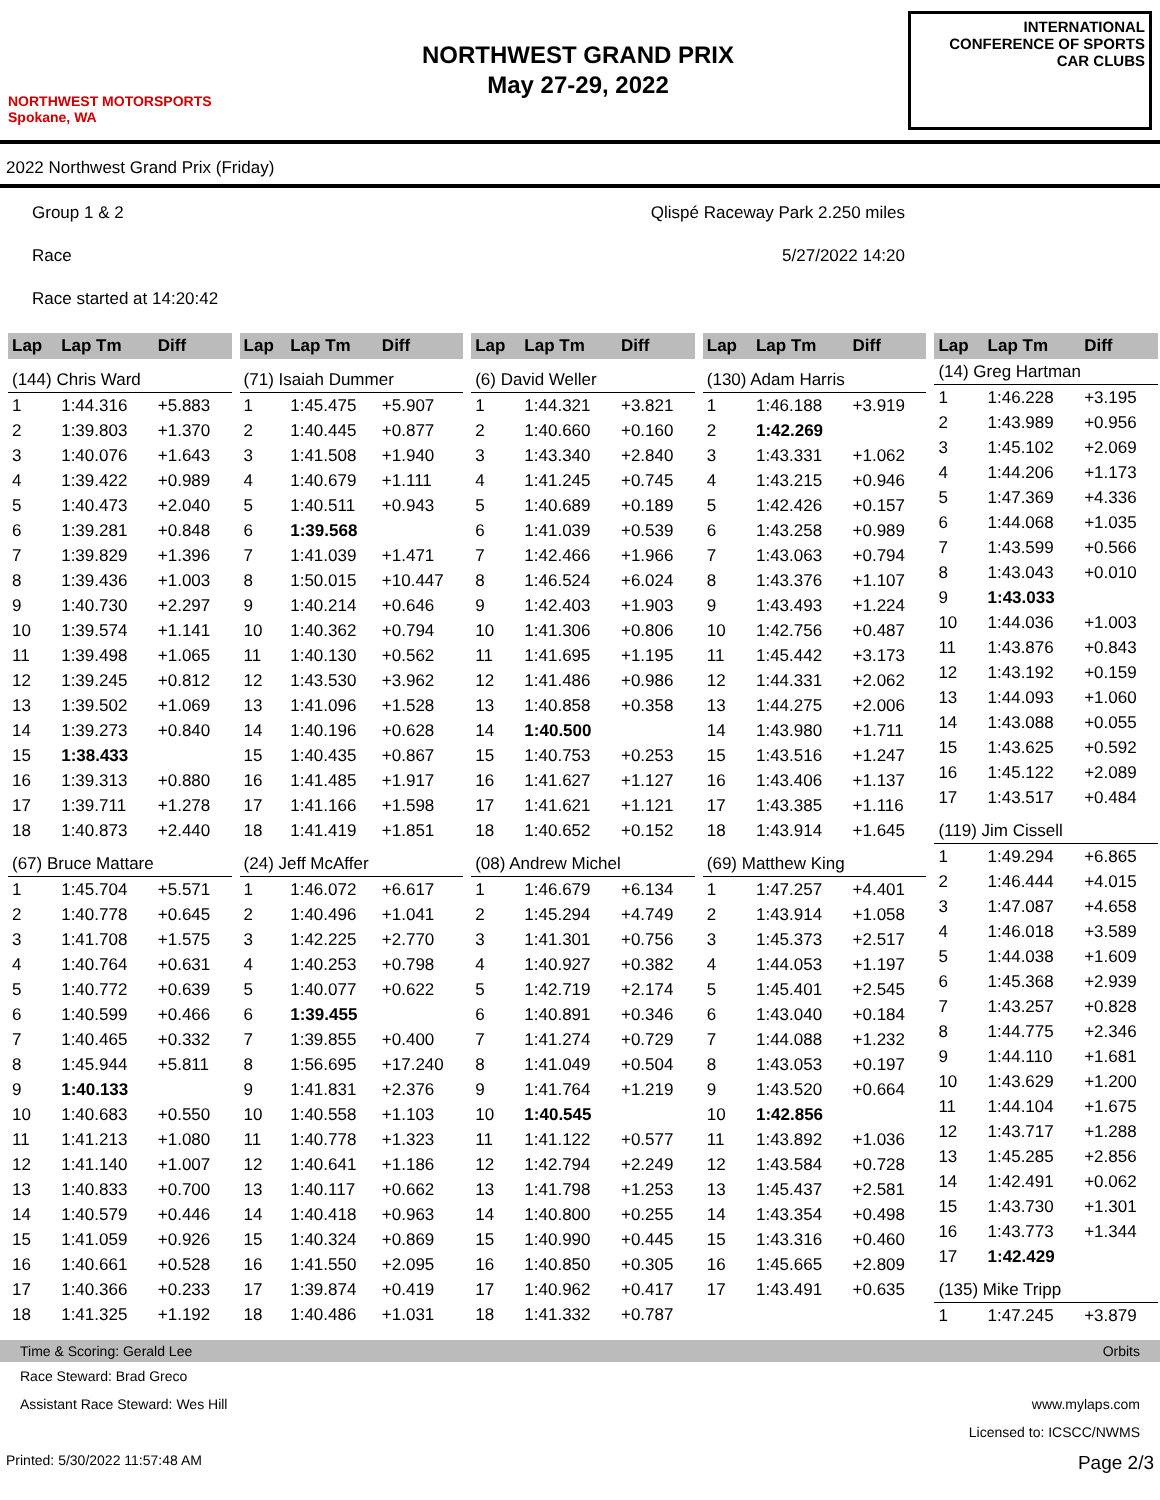NORTHWEST MOTORSPORTS Spokane, WA
NORTHWEST GRAND PRIX
May 27-29, 2022
INTERNATIONAL CONFERENCE OF SPORTS CAR CLUBS
2022 Northwest Grand Prix (Friday)
Group 1 & 2 Qlispé Raceway Park 2.250 miles
Race 5/27/2022 14:20
Race started at 14:20:42
| Lap | Lap Tm | Diff |
| --- | --- | --- |
| (144) Chris Ward | | |
| 1 | 1:44.316 | +5.883 |
| 2 | 1:39.803 | +1.370 |
| 3 | 1:40.076 | +1.643 |
| 4 | 1:39.422 | +0.989 |
| 5 | 1:40.473 | +2.040 |
| 6 | 1:39.281 | +0.848 |
| 7 | 1:39.829 | +1.396 |
| 8 | 1:39.436 | +1.003 |
| 9 | 1:40.730 | +2.297 |
| 10 | 1:39.574 | +1.141 |
| 11 | 1:39.498 | +1.065 |
| 12 | 1:39.245 | +0.812 |
| 13 | 1:39.502 | +1.069 |
| 14 | 1:39.273 | +0.840 |
| 15 | 1:38.433 | |
| 16 | 1:39.313 | +0.880 |
| 17 | 1:39.711 | +1.278 |
| 18 | 1:40.873 | +2.440 |
| (67) Bruce Mattare | | |
| 1 | 1:45.704 | +5.571 |
| 2 | 1:40.778 | +0.645 |
| 3 | 1:41.708 | +1.575 |
| 4 | 1:40.764 | +0.631 |
| 5 | 1:40.772 | +0.639 |
| 6 | 1:40.599 | +0.466 |
| 7 | 1:40.465 | +0.332 |
| 8 | 1:45.944 | +5.811 |
| 9 | 1:40.133 | |
| 10 | 1:40.683 | +0.550 |
| 11 | 1:41.213 | +1.080 |
| 12 | 1:41.140 | +1.007 |
| 13 | 1:40.833 | +0.700 |
| 14 | 1:40.579 | +0.446 |
| 15 | 1:41.059 | +0.926 |
| 16 | 1:40.661 | +0.528 |
| 17 | 1:40.366 | +0.233 |
| 18 | 1:41.325 | +1.192 |
| Lap | Lap Tm | Diff |
| --- | --- | --- |
| (71) Isaiah Dummer | | |
| 1 | 1:45.475 | +5.907 |
| 2 | 1:40.445 | +0.877 |
| 3 | 1:41.508 | +1.940 |
| 4 | 1:40.679 | +1.111 |
| 5 | 1:40.511 | +0.943 |
| 6 | 1:39.568 | |
| 7 | 1:41.039 | +1.471 |
| 8 | 1:50.015 | +10.447 |
| 9 | 1:40.214 | +0.646 |
| 10 | 1:40.362 | +0.794 |
| 11 | 1:40.130 | +0.562 |
| 12 | 1:43.530 | +3.962 |
| 13 | 1:41.096 | +1.528 |
| 14 | 1:40.196 | +0.628 |
| 15 | 1:40.435 | +0.867 |
| 16 | 1:41.485 | +1.917 |
| 17 | 1:41.166 | +1.598 |
| 18 | 1:41.419 | +1.851 |
| (24) Jeff McAffer | | |
| 1 | 1:46.072 | +6.617 |
| 2 | 1:40.496 | +1.041 |
| 3 | 1:42.225 | +2.770 |
| 4 | 1:40.253 | +0.798 |
| 5 | 1:40.077 | +0.622 |
| 6 | 1:39.455 | |
| 7 | 1:39.855 | +0.400 |
| 8 | 1:56.695 | +17.240 |
| 9 | 1:41.831 | +2.376 |
| 10 | 1:40.558 | +1.103 |
| 11 | 1:40.778 | +1.323 |
| 12 | 1:40.641 | +1.186 |
| 13 | 1:40.117 | +0.662 |
| 14 | 1:40.418 | +0.963 |
| 15 | 1:40.324 | +0.869 |
| 16 | 1:41.550 | +2.095 |
| 17 | 1:39.874 | +0.419 |
| 18 | 1:40.486 | +1.031 |
| Lap | Lap Tm | Diff |
| --- | --- | --- |
| (6) David Weller | | |
| 1 | 1:44.321 | +3.821 |
| 2 | 1:40.660 | +0.160 |
| 3 | 1:43.340 | +2.840 |
| 4 | 1:41.245 | +0.745 |
| 5 | 1:40.689 | +0.189 |
| 6 | 1:41.039 | +0.539 |
| 7 | 1:42.466 | +1.966 |
| 8 | 1:46.524 | +6.024 |
| 9 | 1:42.403 | +1.903 |
| 10 | 1:41.306 | +0.806 |
| 11 | 1:41.695 | +1.195 |
| 12 | 1:41.486 | +0.986 |
| 13 | 1:40.858 | +0.358 |
| 14 | 1:40.500 | |
| 15 | 1:40.753 | +0.253 |
| 16 | 1:41.627 | +1.127 |
| 17 | 1:41.621 | +1.121 |
| 18 | 1:40.652 | +0.152 |
| (08) Andrew Michel | | |
| 1 | 1:46.679 | +6.134 |
| 2 | 1:45.294 | +4.749 |
| 3 | 1:41.301 | +0.756 |
| 4 | 1:40.927 | +0.382 |
| 5 | 1:42.719 | +2.174 |
| 6 | 1:40.891 | +0.346 |
| 7 | 1:41.274 | +0.729 |
| 8 | 1:41.049 | +0.504 |
| 9 | 1:41.764 | +1.219 |
| 10 | 1:40.545 | |
| 11 | 1:41.122 | +0.577 |
| 12 | 1:42.794 | +2.249 |
| 13 | 1:41.798 | +1.253 |
| 14 | 1:40.800 | +0.255 |
| 15 | 1:40.990 | +0.445 |
| 16 | 1:40.850 | +0.305 |
| 17 | 1:40.962 | +0.417 |
| 18 | 1:41.332 | +0.787 |
| Lap | Lap Tm | Diff |
| --- | --- | --- |
| (130) Adam Harris | | |
| 1 | 1:46.188 | +3.919 |
| 2 | 1:42.269 | |
| 3 | 1:43.331 | +1.062 |
| 4 | 1:43.215 | +0.946 |
| 5 | 1:42.426 | +0.157 |
| 6 | 1:43.258 | +0.989 |
| 7 | 1:43.063 | +0.794 |
| 8 | 1:43.376 | +1.107 |
| 9 | 1:43.493 | +1.224 |
| 10 | 1:42.756 | +0.487 |
| 11 | 1:45.442 | +3.173 |
| 12 | 1:44.331 | +2.062 |
| 13 | 1:44.275 | +2.006 |
| 14 | 1:43.980 | +1.711 |
| 15 | 1:43.516 | +1.247 |
| 16 | 1:43.406 | +1.137 |
| 17 | 1:43.385 | +1.116 |
| 18 | 1:43.914 | +1.645 |
| (69) Matthew King | | |
| 1 | 1:47.257 | +4.401 |
| 2 | 1:43.914 | +1.058 |
| 3 | 1:45.373 | +2.517 |
| 4 | 1:44.053 | +1.197 |
| 5 | 1:45.401 | +2.545 |
| 6 | 1:43.040 | +0.184 |
| 7 | 1:44.088 | +1.232 |
| 8 | 1:43.053 | +0.197 |
| 9 | 1:43.520 | +0.664 |
| 10 | 1:42.856 | |
| 11 | 1:43.892 | +1.036 |
| 12 | 1:43.584 | +0.728 |
| 13 | 1:45.437 | +2.581 |
| 14 | 1:43.354 | +0.498 |
| 15 | 1:43.316 | +0.460 |
| 16 | 1:45.665 | +2.809 |
| 17 | 1:43.491 | +0.635 |
| Lap | Lap Tm | Diff |
| --- | --- | --- |
| (14) Greg Hartman | | |
| 1 | 1:46.228 | +3.195 |
| 2 | 1:43.989 | +0.956 |
| 3 | 1:45.102 | +2.069 |
| 4 | 1:44.206 | +1.173 |
| 5 | 1:47.369 | +4.336 |
| 6 | 1:44.068 | +1.035 |
| 7 | 1:43.599 | +0.566 |
| 8 | 1:43.043 | +0.010 |
| 9 | 1:43.033 | |
| 10 | 1:44.036 | +1.003 |
| 11 | 1:43.876 | +0.843 |
| 12 | 1:43.192 | +0.159 |
| 13 | 1:44.093 | +1.060 |
| 14 | 1:43.088 | +0.055 |
| 15 | 1:43.625 | +0.592 |
| 16 | 1:45.122 | +2.089 |
| 17 | 1:43.517 | +0.484 |
| (119) Jim Cissell | | |
| 1 | 1:49.294 | +6.865 |
| 2 | 1:46.444 | +4.015 |
| 3 | 1:47.087 | +4.658 |
| 4 | 1:46.018 | +3.589 |
| 5 | 1:44.038 | +1.609 |
| 6 | 1:45.368 | +2.939 |
| 7 | 1:43.257 | +0.828 |
| 8 | 1:44.775 | +2.346 |
| 9 | 1:44.110 | +1.681 |
| 10 | 1:43.629 | +1.200 |
| 11 | 1:44.104 | +1.675 |
| 12 | 1:43.717 | +1.288 |
| 13 | 1:45.285 | +2.856 |
| 14 | 1:42.491 | +0.062 |
| 15 | 1:43.730 | +1.301 |
| 16 | 1:43.773 | +1.344 |
| 17 | 1:42.429 | |
| (135) Mike Tripp | | |
| 1 | 1:47.245 | +3.879 |
Time & Scoring: Gerald Lee Orbits
Race Steward: Brad Greco
Assistant Race Steward: Wes Hill www.mylaps.com
Licensed to: ICSCC/NWMS
Printed: 5/30/2022 11:57:48 AM Page 2/3